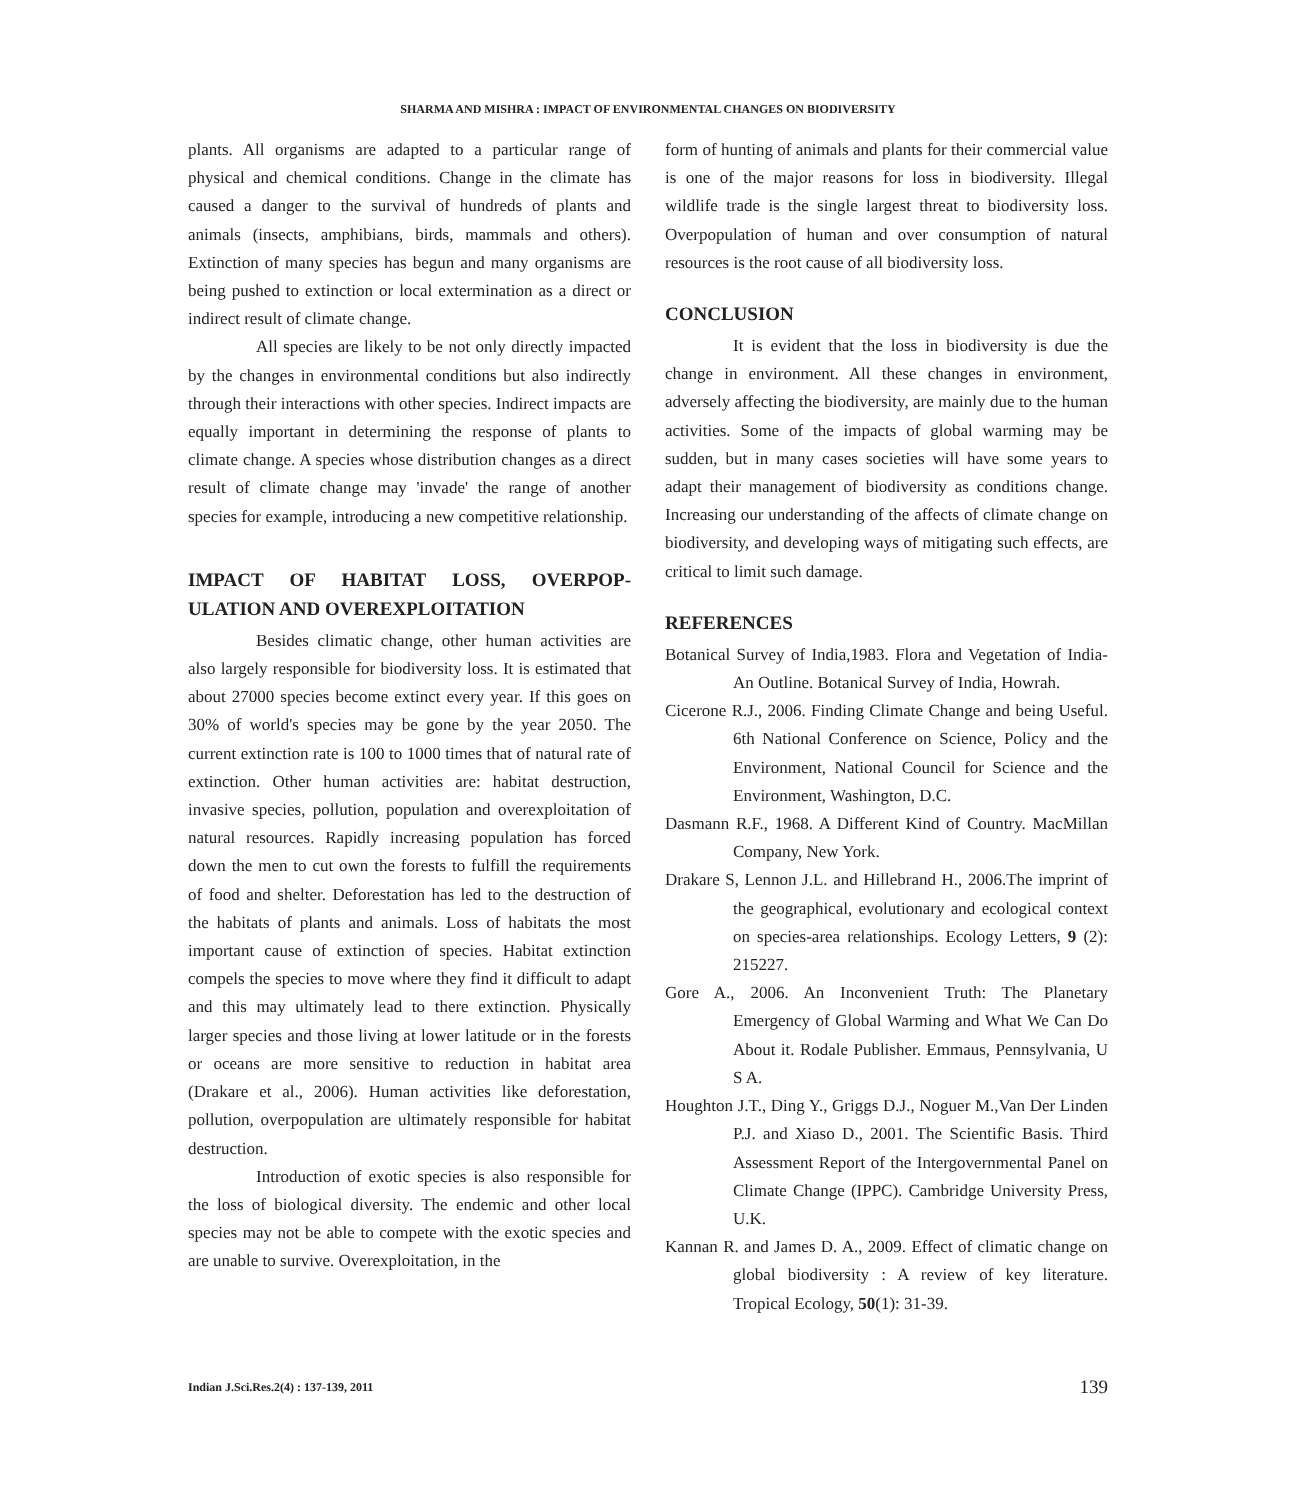SHARMA AND MISHRA : IMPACT OF ENVIRONMENTAL CHANGES ON BIODIVERSITY
plants. All organisms are adapted to a particular range of physical and chemical conditions. Change in the climate has caused a danger to the survival of hundreds of plants and animals (insects, amphibians, birds, mammals and others). Extinction of many species has begun and many organisms are being pushed to extinction or local extermination as a direct or indirect result of climate change.
All species are likely to be not only directly impacted by the changes in environmental conditions but also indirectly through their interactions with other species. Indirect impacts are equally important in determining the response of plants to climate change. A species whose distribution changes as a direct result of climate change may 'invade' the range of another species for example, introducing a new competitive relationship.
IMPACT OF HABITAT LOSS, OVERPOP-ULATION AND OVEREXPLOITATION
Besides climatic change, other human activities are also largely responsible for biodiversity loss. It is estimated that about 27000 species become extinct every year. If this goes on 30% of world's species may be gone by the year 2050. The current extinction rate is 100 to 1000 times that of natural rate of extinction. Other human activities are: habitat destruction, invasive species, pollution, population and overexploitation of natural resources. Rapidly increasing population has forced down the men to cut own the forests to fulfill the requirements of food and shelter. Deforestation has led to the destruction of the habitats of plants and animals. Loss of habitats the most important cause of extinction of species. Habitat extinction compels the species to move where they find it difficult to adapt and this may ultimately lead to there extinction. Physically larger species and those living at lower latitude or in the forests or oceans are more sensitive to reduction in habitat area (Drakare et al., 2006). Human activities like deforestation, pollution, overpopulation are ultimately responsible for habitat destruction.
Introduction of exotic species is also responsible for the loss of biological diversity. The endemic and other local species may not be able to compete with the exotic species and are unable to survive. Overexploitation, in the
form of hunting of animals and plants for their commercial value is one of the major reasons for loss in biodiversity. Illegal wildlife trade is the single largest threat to biodiversity loss. Overpopulation of human and over consumption of natural resources is the root cause of all biodiversity loss.
CONCLUSION
It is evident that the loss in biodiversity is due the change in environment. All these changes in environment, adversely affecting the biodiversity, are mainly due to the human activities. Some of the impacts of global warming may be sudden, but in many cases societies will have some years to adapt their management of biodiversity as conditions change. Increasing our understanding of the affects of climate change on biodiversity, and developing ways of mitigating such effects, are critical to limit such damage.
REFERENCES
Botanical Survey of India,1983. Flora and Vegetation of India-An Outline. Botanical Survey of India, Howrah.
Cicerone R.J., 2006. Finding Climate Change and being Useful. 6th National Conference on Science, Policy and the Environment, National Council for Science and the Environment, Washington, D.C.
Dasmann R.F., 1968. A Different Kind of Country. MacMillan Company, New York.
Drakare S, Lennon J.L. and Hillebrand H., 2006.The imprint of the geographical, evolutionary and ecological context on species-area relationships. Ecology Letters, 9 (2): 215227.
Gore A., 2006. An Inconvenient Truth: The Planetary Emergency of Global Warming and What We Can Do About it. Rodale Publisher. Emmaus, Pennsylvania, U S A.
Houghton J.T., Ding Y., Griggs D.J., Noguer M.,Van Der Linden P.J. and Xiaso D., 2001. The Scientific Basis. Third Assessment Report of the Intergovernmental Panel on Climate Change (IPPC). Cambridge University Press, U.K.
Kannan R. and James D. A., 2009. Effect of climatic change on global biodiversity : A review of key literature. Tropical Ecology, 50(1): 31-39.
Indian J.Sci.Res.2(4) : 137-139, 2011 139